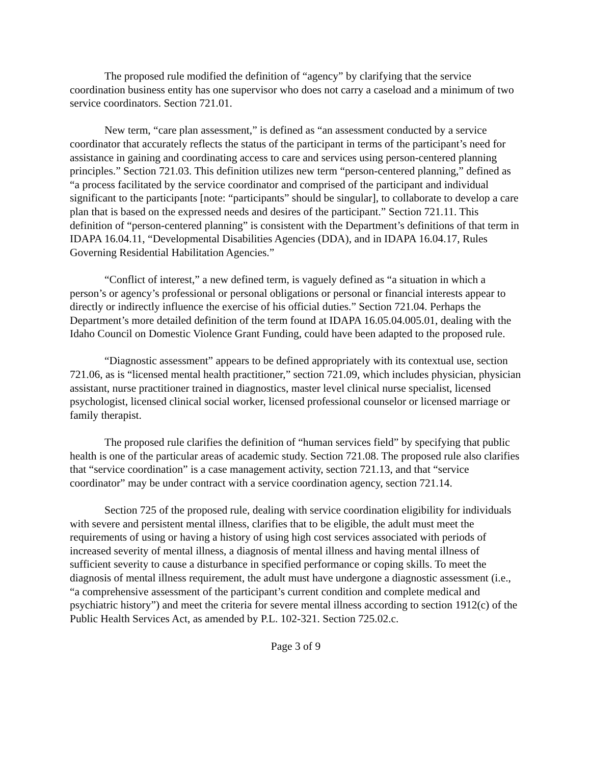The proposed rule modified the definition of “agency” by clarifying that the service coordination business entity has one supervisor who does not carry a caseload and a minimum of two service coordinators. Section 721.01.
New term, “care plan assessment,” is defined as “an assessment conducted by a service coordinator that accurately reflects the status of the participant in terms of the participant’s need for assistance in gaining and coordinating access to care and services using person-centered planning principles.” Section 721.03. This definition utilizes new term “person-centered planning,” defined as “a process facilitated by the service coordinator and comprised of the participant and individual significant to the participants [note: “participants” should be singular], to collaborate to develop a care plan that is based on the expressed needs and desires of the participant.” Section 721.11. This definition of “person-centered planning” is consistent with the Department’s definitions of that term in IDAPA 16.04.11, “Developmental Disabilities Agencies (DDA), and in IDAPA 16.04.17, Rules Governing Residential Habilitation Agencies.”
“Conflict of interest,” a new defined term, is vaguely defined as “a situation in which a person’s or agency’s professional or personal obligations or personal or financial interests appear to directly or indirectly influence the exercise of his official duties.” Section 721.04. Perhaps the Department’s more detailed definition of the term found at IDAPA 16.05.04.005.01, dealing with the Idaho Council on Domestic Violence Grant Funding, could have been adapted to the proposed rule.
“Diagnostic assessment” appears to be defined appropriately with its contextual use, section 721.06, as is “licensed mental health practitioner,” section 721.09, which includes physician, physician assistant, nurse practitioner trained in diagnostics, master level clinical nurse specialist, licensed psychologist, licensed clinical social worker, licensed professional counselor or licensed marriage or family therapist.
The proposed rule clarifies the definition of “human services field” by specifying that public health is one of the particular areas of academic study. Section 721.08. The proposed rule also clarifies that “service coordination” is a case management activity, section 721.13, and that “service coordinator” may be under contract with a service coordination agency, section 721.14.
Section 725 of the proposed rule, dealing with service coordination eligibility for individuals with severe and persistent mental illness, clarifies that to be eligible, the adult must meet the requirements of using or having a history of using high cost services associated with periods of increased severity of mental illness, a diagnosis of mental illness and having mental illness of sufficient severity to cause a disturbance in specified performance or coping skills. To meet the diagnosis of mental illness requirement, the adult must have undergone a diagnostic assessment (i.e., “a comprehensive assessment of the participant’s current condition and complete medical and psychiatric history”) and meet the criteria for severe mental illness according to section 1912(c) of the Public Health Services Act, as amended by P.L. 102-321. Section 725.02.c.
Page 3 of 9